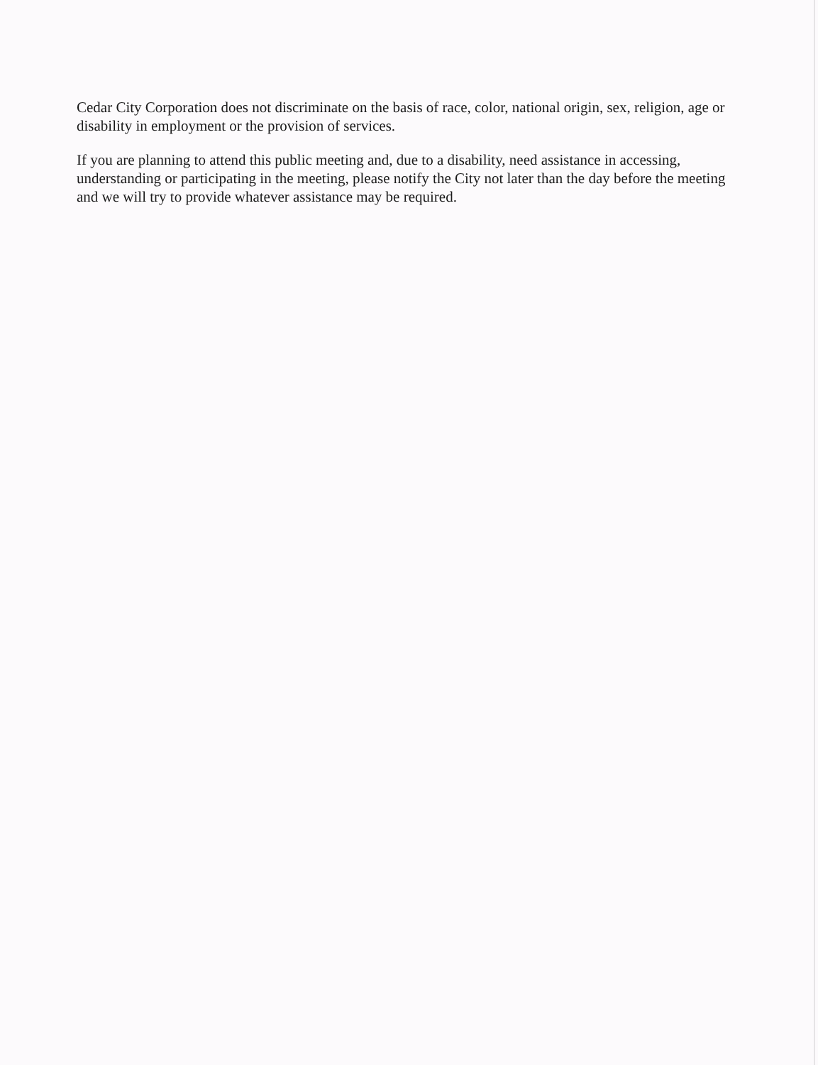Cedar City Corporation does not discriminate on the basis of race, color, national origin, sex, religion, age or disability in employment or the provision of services.
If you are planning to attend this public meeting and, due to a disability, need assistance in accessing, understanding or participating in the meeting, please notify the City not later than the day before the meeting and we will try to provide whatever assistance may be required.